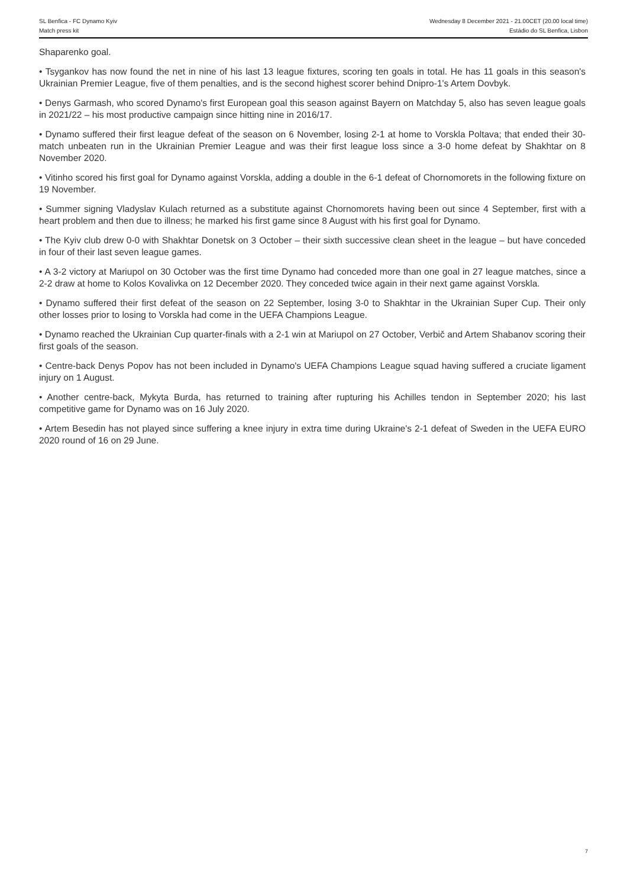SL Benfica - FC Dynamo Kyiv Wednesday 8 December 2021 - 21.00CET (20.00 local time)
Match press kit Estádio do SL Benfica, Lisbon
Shaparenko goal.
• Tsygankov has now found the net in nine of his last 13 league fixtures, scoring ten goals in total. He has 11 goals in this season's Ukrainian Premier League, five of them penalties, and is the second highest scorer behind Dnipro-1's Artem Dovbyk.
• Denys Garmash, who scored Dynamo's first European goal this season against Bayern on Matchday 5, also has seven league goals in 2021/22 – his most productive campaign since hitting nine in 2016/17.
• Dynamo suffered their first league defeat of the season on 6 November, losing 2-1 at home to Vorskla Poltava; that ended their 30-match unbeaten run in the Ukrainian Premier League and was their first league loss since a 3-0 home defeat by Shakhtar on 8 November 2020.
• Vitinho scored his first goal for Dynamo against Vorskla, adding a double in the 6-1 defeat of Chornomorets in the following fixture on 19 November.
• Summer signing Vladyslav Kulach returned as a substitute against Chornomorets having been out since 4 September, first with a heart problem and then due to illness; he marked his first game since 8 August with his first goal for Dynamo.
• The Kyiv club drew 0-0 with Shakhtar Donetsk on 3 October – their sixth successive clean sheet in the league – but have conceded in four of their last seven league games.
• A 3-2 victory at Mariupol on 30 October was the first time Dynamo had conceded more than one goal in 27 league matches, since a 2-2 draw at home to Kolos Kovalivka on 12 December 2020. They conceded twice again in their next game against Vorskla.
• Dynamo suffered their first defeat of the season on 22 September, losing 3-0 to Shakhtar in the Ukrainian Super Cup. Their only other losses prior to losing to Vorskla had come in the UEFA Champions League.
• Dynamo reached the Ukrainian Cup quarter-finals with a 2-1 win at Mariupol on 27 October, Verbič and Artem Shabanov scoring their first goals of the season.
• Centre-back Denys Popov has not been included in Dynamo's UEFA Champions League squad having suffered a cruciate ligament injury on 1 August.
• Another centre-back, Mykyta Burda, has returned to training after rupturing his Achilles tendon in September 2020; his last competitive game for Dynamo was on 16 July 2020.
• Artem Besedin has not played since suffering a knee injury in extra time during Ukraine's 2-1 defeat of Sweden in the UEFA EURO 2020 round of 16 on 29 June.
7